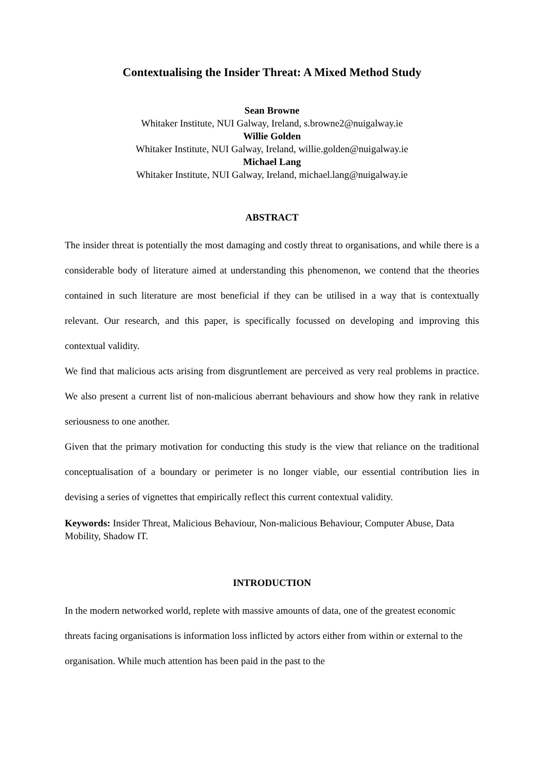Contextualising the Insider Threat: A Mixed Method Study
Sean Browne
Whitaker Institute, NUI Galway, Ireland, s.browne2@nuigalway.ie
Willie Golden
Whitaker Institute, NUI Galway, Ireland, willie.golden@nuigalway.ie
Michael Lang
Whitaker Institute, NUI Galway, Ireland, michael.lang@nuigalway.ie
ABSTRACT
The insider threat is potentially the most damaging and costly threat to organisations, and while there is a considerable body of literature aimed at understanding this phenomenon, we contend that the theories contained in such literature are most beneficial if they can be utilised in a way that is contextually relevant. Our research, and this paper, is specifically focussed on developing and improving this contextual validity.
We find that malicious acts arising from disgruntlement are perceived as very real problems in practice. We also present a current list of non-malicious aberrant behaviours and show how they rank in relative seriousness to one another.
Given that the primary motivation for conducting this study is the view that reliance on the traditional conceptualisation of a boundary or perimeter is no longer viable, our essential contribution lies in devising a series of vignettes that empirically reflect this current contextual validity.
Keywords: Insider Threat, Malicious Behaviour, Non-malicious Behaviour, Computer Abuse, Data Mobility, Shadow IT.
INTRODUCTION
In the modern networked world, replete with massive amounts of data, one of the greatest economic threats facing organisations is information loss inflicted by actors either from within or external to the organisation. While much attention has been paid in the past to the